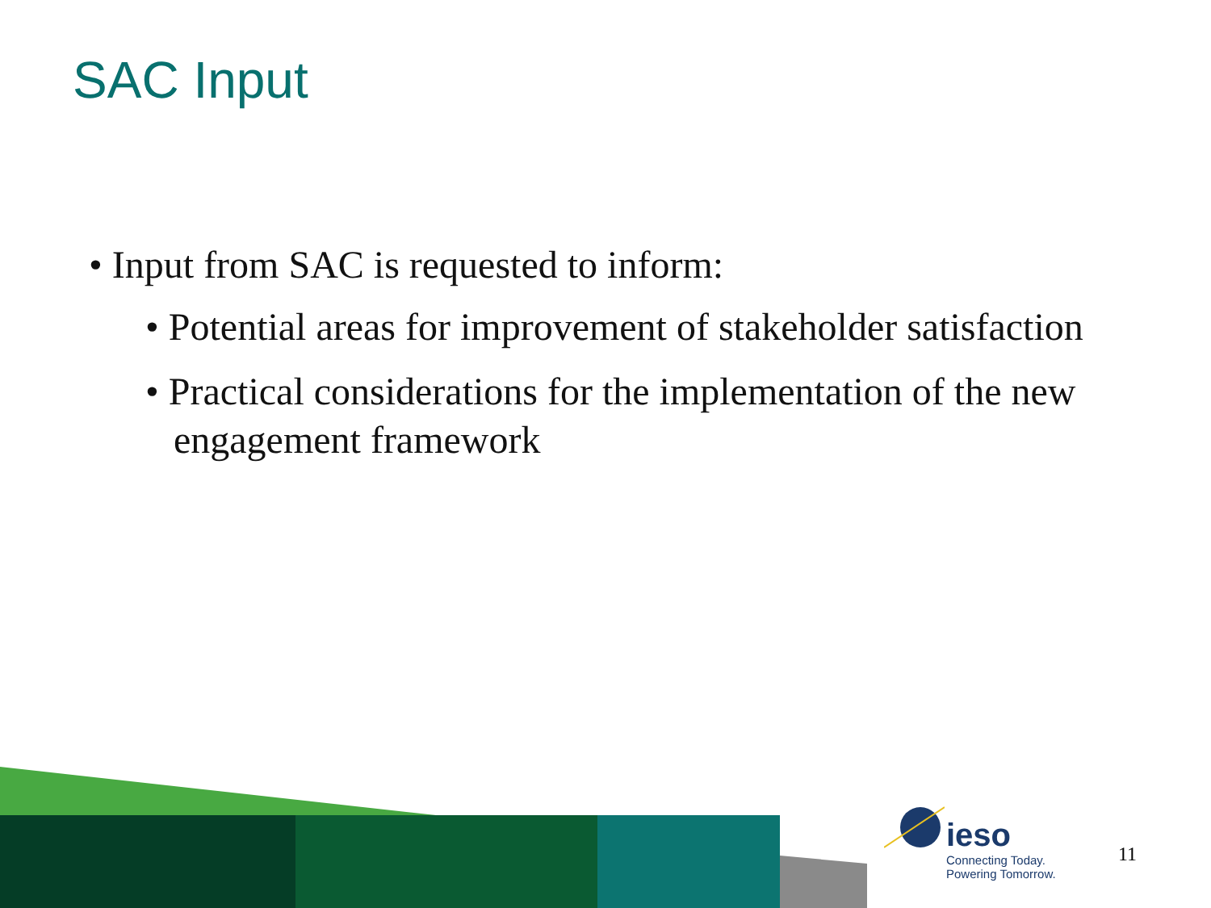SAC Input
• Input from SAC is requested to inform:
• Potential areas for improvement of stakeholder satisfaction
• Practical considerations for the implementation of the new engagement framework
ieso
Connecting Today.
Powering Tomorrow.
11